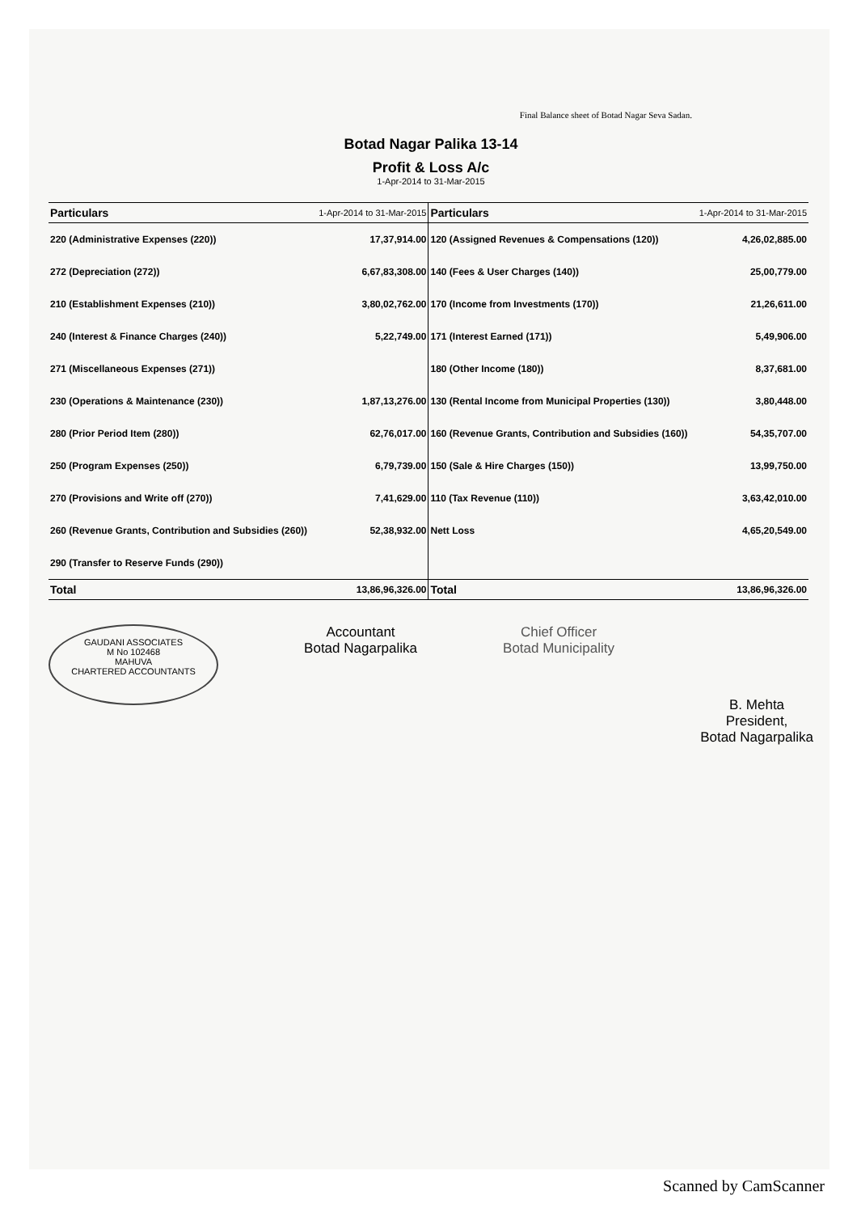Final Balance sheet of Botad Nagar Seva Sadan.
Botad Nagar Palika 13-14
Profit & Loss A/c
1-Apr-2014 to 31-Mar-2015
| Particulars | 1-Apr-2014 to 31-Mar-2015 | Particulars | 1-Apr-2014 to 31-Mar-2015 |
| --- | --- | --- | --- |
| 220 (Administrative Expenses (220)) | 17,37,914.00 | 120 (Assigned Revenues & Compensations (120)) | 4,26,02,885.00 |
| 272 (Depreciation (272)) | 6,67,83,308.00 | 140 (Fees & User Charges (140)) | 25,00,779.00 |
| 210 (Establishment Expenses (210)) | 3,80,02,762.00 | 170 (Income from Investments (170)) | 21,26,611.00 |
| 240 (Interest & Finance Charges (240)) | 5,22,749.00 | 171 (Interest Earned (171)) | 5,49,906.00 |
| 271 (Miscellaneous Expenses (271)) | | 180 (Other Income (180)) | 8,37,681.00 |
| 230 (Operations & Maintenance (230)) | 1,87,13,276.00 | 130 (Rental Income from Municipal Properties (130)) | 3,80,448.00 |
| 280 (Prior Period Item (280)) | 62,76,017.00 | 160 (Revenue Grants, Contribution and Subsidies (160)) | 54,35,707.00 |
| 250 (Program Expenses (250)) | 6,79,739.00 | 150 (Sale & Hire Charges (150)) | 13,99,750.00 |
| 270 (Provisions and Write off (270)) | 7,41,629.00 | 110 (Tax Revenue (110)) | 3,63,42,010.00 |
| 260 (Revenue Grants, Contribution and Subsidies (260)) | 52,38,932.00 | Nett Loss | 4,65,20,549.00 |
| 290 (Transfer to Reserve Funds (290)) | | | |
| Total | 13,86,96,326.00 | Total | 13,86,96,326.00 |
GAUDANI ASSOCIATES
M No 102468
MAHUVA
CHARTERED ACCOUNTANTS
Accountant
Botad Nagarpalika
Chief Officer
Botad Municipality
B. Mehta
President,
Botad Nagarpalika
Scanned by CamScanner